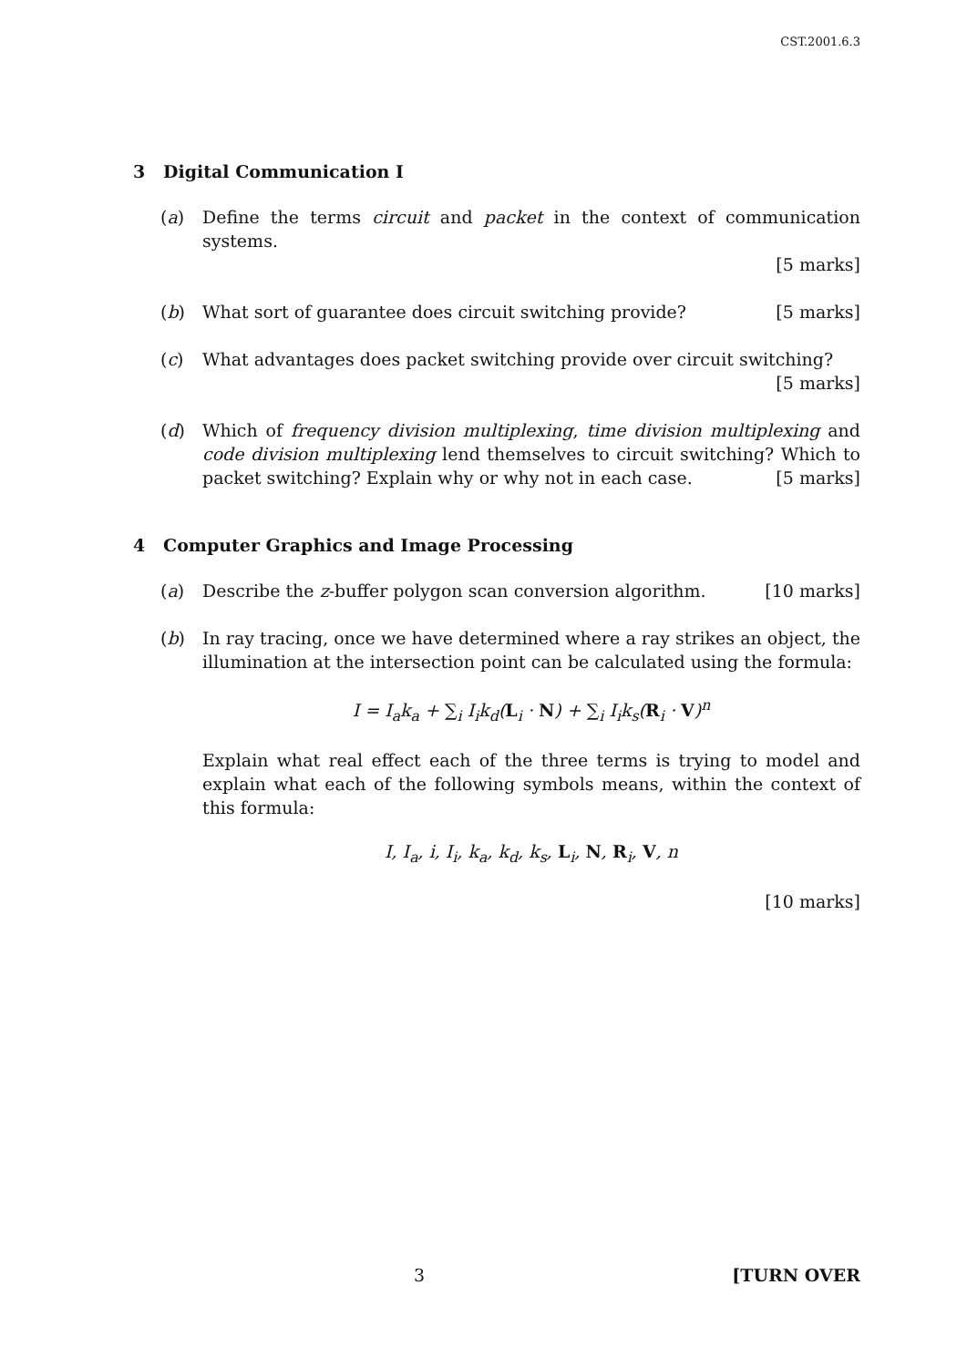CST.2001.6.3
3 Digital Communication I
(a) Define the terms circuit and packet in the context of communication systems.
[5 marks]
(b) What sort of guarantee does circuit switching provide? [5 marks]
(c) What advantages does packet switching provide over circuit switching?
[5 marks]
(d) Which of frequency division multiplexing, time division multiplexing and code division multiplexing lend themselves to circuit switching? Which to packet switching? Explain why or why not in each case. [5 marks]
4 Computer Graphics and Image Processing
(a) Describe the z-buffer polygon scan conversion algorithm. [10 marks]
(b) In ray tracing, once we have determined where a ray strikes an object, the illumination at the intersection point can be calculated using the formula:
I = I<sub>a</sub>k<sub>a</sub> + ∑<sub>i</sub> I<sub>i</sub>k<sub>d</sub>(L<sub>i</sub> · N) + ∑<sub>i</sub> I<sub>i</sub>k<sub>s</sub>(R<sub>i</sub> · V)<sup>n</sup>
Explain what real effect each of the three terms is trying to model and explain what each of the following symbols means, within the context of this formula:
I, I<sub>a</sub>, i, I<sub>i</sub>, k<sub>a</sub>, k<sub>d</sub>, k<sub>s</sub>, L<sub>i</sub>, N, R<sub>i</sub>, V, n
[10 marks]
3 [TURN OVER